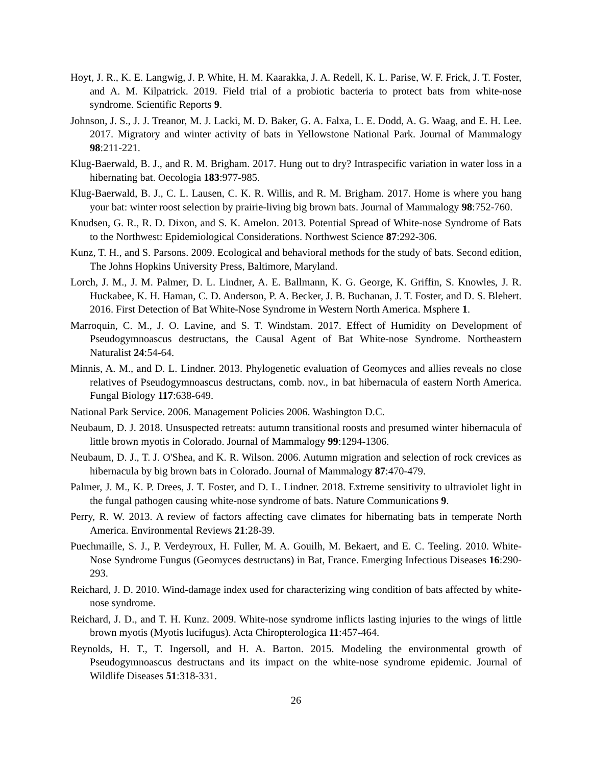Hoyt, J. R., K. E. Langwig, J. P. White, H. M. Kaarakka, J. A. Redell, K. L. Parise, W. F. Frick, J. T. Foster, and A. M. Kilpatrick. 2019. Field trial of a probiotic bacteria to protect bats from white-nose syndrome. Scientific Reports 9.
Johnson, J. S., J. J. Treanor, M. J. Lacki, M. D. Baker, G. A. Falxa, L. E. Dodd, A. G. Waag, and E. H. Lee. 2017. Migratory and winter activity of bats in Yellowstone National Park. Journal of Mammalogy 98:211-221.
Klug-Baerwald, B. J., and R. M. Brigham. 2017. Hung out to dry? Intraspecific variation in water loss in a hibernating bat. Oecologia 183:977-985.
Klug-Baerwald, B. J., C. L. Lausen, C. K. R. Willis, and R. M. Brigham. 2017. Home is where you hang your bat: winter roost selection by prairie-living big brown bats. Journal of Mammalogy 98:752-760.
Knudsen, G. R., R. D. Dixon, and S. K. Amelon. 2013. Potential Spread of White-nose Syndrome of Bats to the Northwest: Epidemiological Considerations. Northwest Science 87:292-306.
Kunz, T. H., and S. Parsons. 2009. Ecological and behavioral methods for the study of bats. Second edition, The Johns Hopkins University Press, Baltimore, Maryland.
Lorch, J. M., J. M. Palmer, D. L. Lindner, A. E. Ballmann, K. G. George, K. Griffin, S. Knowles, J. R. Huckabee, K. H. Haman, C. D. Anderson, P. A. Becker, J. B. Buchanan, J. T. Foster, and D. S. Blehert. 2016. First Detection of Bat White-Nose Syndrome in Western North America. Msphere 1.
Marroquin, C. M., J. O. Lavine, and S. T. Windstam. 2017. Effect of Humidity on Development of Pseudogymnoascus destructans, the Causal Agent of Bat White-nose Syndrome. Northeastern Naturalist 24:54-64.
Minnis, A. M., and D. L. Lindner. 2013. Phylogenetic evaluation of Geomyces and allies reveals no close relatives of Pseudogymnoascus destructans, comb. nov., in bat hibernacula of eastern North America. Fungal Biology 117:638-649.
National Park Service. 2006. Management Policies 2006. Washington D.C.
Neubaum, D. J. 2018. Unsuspected retreats: autumn transitional roosts and presumed winter hibernacula of little brown myotis in Colorado. Journal of Mammalogy 99:1294-1306.
Neubaum, D. J., T. J. O'Shea, and K. R. Wilson. 2006. Autumn migration and selection of rock crevices as hibernacula by big brown bats in Colorado. Journal of Mammalogy 87:470-479.
Palmer, J. M., K. P. Drees, J. T. Foster, and D. L. Lindner. 2018. Extreme sensitivity to ultraviolet light in the fungal pathogen causing white-nose syndrome of bats. Nature Communications 9.
Perry, R. W. 2013. A review of factors affecting cave climates for hibernating bats in temperate North America. Environmental Reviews 21:28-39.
Puechmaille, S. J., P. Verdeyroux, H. Fuller, M. A. Gouilh, M. Bekaert, and E. C. Teeling. 2010. White-Nose Syndrome Fungus (Geomyces destructans) in Bat, France. Emerging Infectious Diseases 16:290-293.
Reichard, J. D. 2010. Wind-damage index used for characterizing wing condition of bats affected by white-nose syndrome.
Reichard, J. D., and T. H. Kunz. 2009. White-nose syndrome inflicts lasting injuries to the wings of little brown myotis (Myotis lucifugus). Acta Chiropterologica 11:457-464.
Reynolds, H. T., T. Ingersoll, and H. A. Barton. 2015. Modeling the environmental growth of Pseudogymnoascus destructans and its impact on the white-nose syndrome epidemic. Journal of Wildlife Diseases 51:318-331.
26